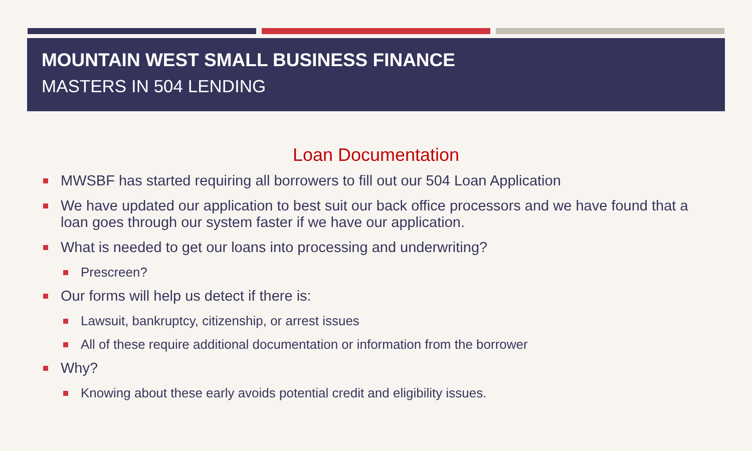MOUNTAIN WEST SMALL BUSINESS FINANCE
MASTERS IN 504 LENDING
Loan Documentation
MWSBF has started requiring all borrowers to fill out our 504 Loan Application
We have updated our application to best suit our back office processors and we have found that a loan goes through our system faster if we have our application.
What is needed to get our loans into processing and underwriting?
Prescreen?
Our forms will help us detect if there is:
Lawsuit, bankruptcy, citizenship, or arrest issues
All of these require additional documentation or information from the borrower
Why?
Knowing about these early avoids potential credit and eligibility issues.